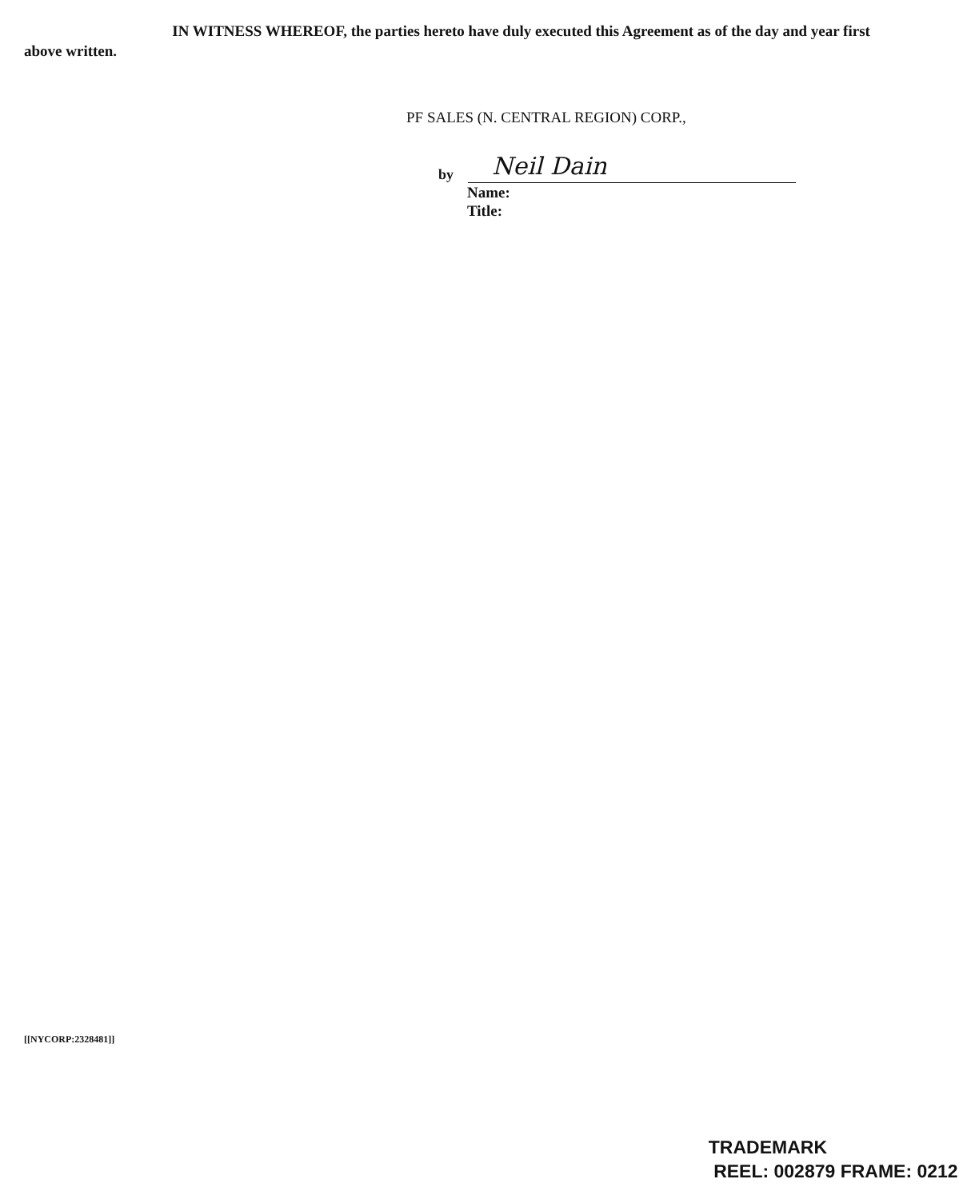IN WITNESS WHEREOF, the parties hereto have duly executed this Agreement as of the day and year first above written.
PF SALES (N. CENTRAL REGION) CORP.,
by
Neil Dain
Name:
Title:
[[NYCORP:2328481]]
TRADEMARK
REEL: 002879 FRAME: 0212